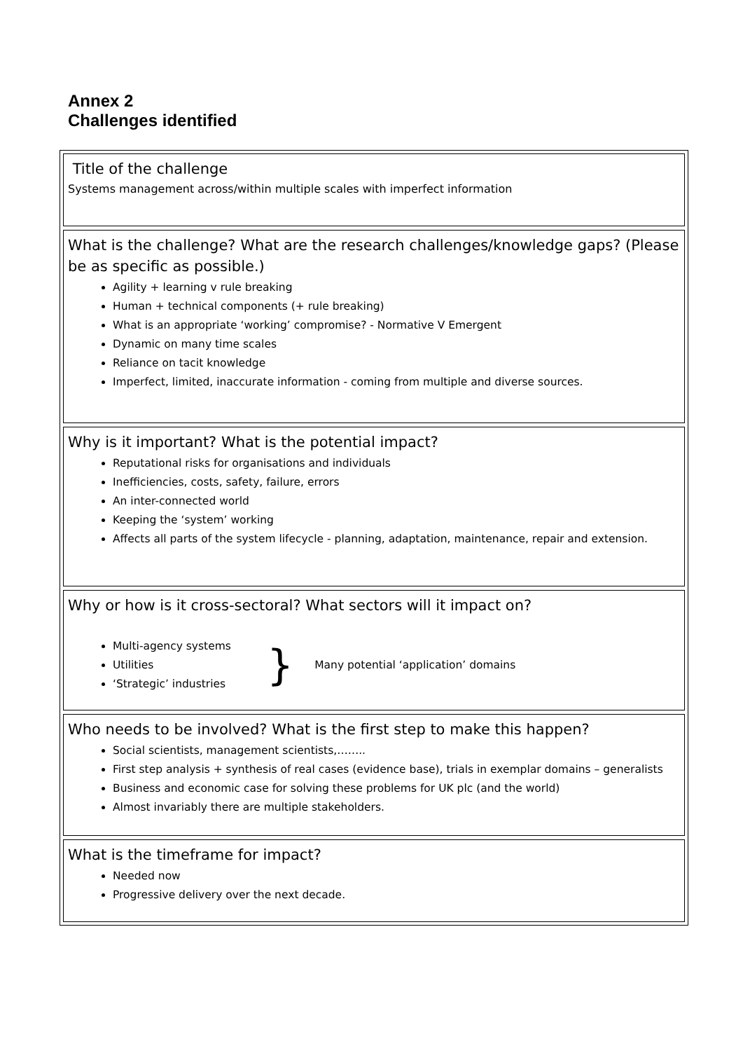Annex 2
Challenges identified
Title of the challenge
Systems management across/within multiple scales with imperfect information
What is the challenge? What are the research challenges/knowledge gaps? (Please be as specific as possible.)
Agility + learning v rule breaking
Human + technical components (+ rule breaking)
What is an appropriate ‘working’ compromise? - Normative V Emergent
Dynamic on many time scales
Reliance on tacit knowledge
Imperfect, limited, inaccurate information - coming from multiple and diverse sources.
Why is it important? What is the potential impact?
Reputational risks for organisations and individuals
Inefficiencies, costs, safety, failure, errors
An inter-connected world
Keeping the ‘system’ working
Affects all parts of the system lifecycle - planning, adaptation, maintenance, repair and extension.
Why or how is it cross-sectoral? What sectors will it impact on?
Multi-agency systems
Utilities
‘Strategic’ industries
} Many potential ‘application’ domains
Who needs to be involved? What is the first step to make this happen?
Social scientists, management scientists,……..
First step analysis + synthesis of real cases (evidence base), trials in exemplar domains – generalists
Business and economic case for solving these problems for UK plc (and the world)
Almost invariably there are multiple stakeholders.
What is the timeframe for impact?
Needed now
Progressive delivery over the next decade.